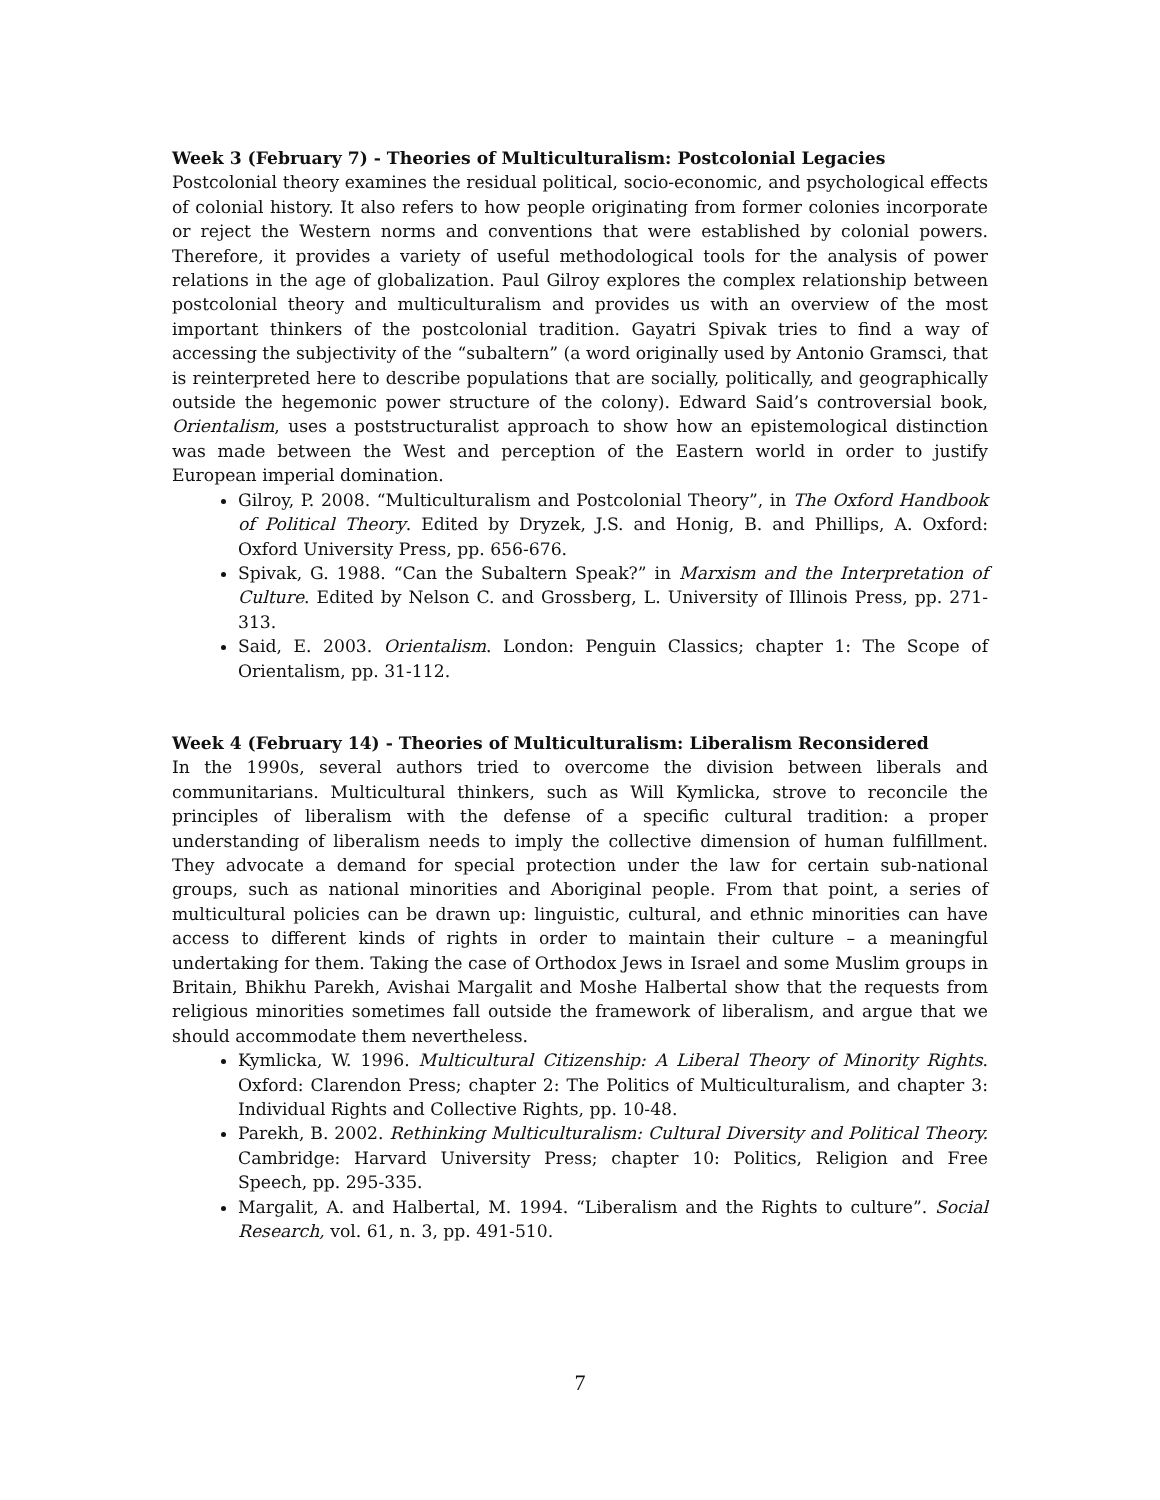Week 3 (February 7) - Theories of Multiculturalism: Postcolonial Legacies
Postcolonial theory examines the residual political, socio-economic, and psychological effects of colonial history. It also refers to how people originating from former colonies incorporate or reject the Western norms and conventions that were established by colonial powers. Therefore, it provides a variety of useful methodological tools for the analysis of power relations in the age of globalization. Paul Gilroy explores the complex relationship between postcolonial theory and multiculturalism and provides us with an overview of the most important thinkers of the postcolonial tradition. Gayatri Spivak tries to find a way of accessing the subjectivity of the “subaltern” (a word originally used by Antonio Gramsci, that is reinterpreted here to describe populations that are socially, politically, and geographically outside the hegemonic power structure of the colony). Edward Said’s controversial book, Orientalism, uses a poststructuralist approach to show how an epistemological distinction was made between the West and perception of the Eastern world in order to justify European imperial domination.
Gilroy, P. 2008. “Multiculturalism and Postcolonial Theory”, in The Oxford Handbook of Political Theory. Edited by Dryzek, J.S. and Honig, B. and Phillips, A. Oxford: Oxford University Press, pp. 656-676.
Spivak, G. 1988. “Can the Subaltern Speak?” in Marxism and the Interpretation of Culture. Edited by Nelson C. and Grossberg, L. University of Illinois Press, pp. 271-313.
Said, E. 2003. Orientalism. London: Penguin Classics; chapter 1: The Scope of Orientalism, pp. 31-112.
Week 4 (February 14) - Theories of Multiculturalism: Liberalism Reconsidered
In the 1990s, several authors tried to overcome the division between liberals and communitarians. Multicultural thinkers, such as Will Kymlicka, strove to reconcile the principles of liberalism with the defense of a specific cultural tradition: a proper understanding of liberalism needs to imply the collective dimension of human fulfillment. They advocate a demand for special protection under the law for certain sub-national groups, such as national minorities and Aboriginal people. From that point, a series of multicultural policies can be drawn up: linguistic, cultural, and ethnic minorities can have access to different kinds of rights in order to maintain their culture – a meaningful undertaking for them. Taking the case of Orthodox Jews in Israel and some Muslim groups in Britain, Bhikhu Parekh, Avishai Margalit and Moshe Halbertal show that the requests from religious minorities sometimes fall outside the framework of liberalism, and argue that we should accommodate them nevertheless.
Kymlicka, W. 1996. Multicultural Citizenship: A Liberal Theory of Minority Rights. Oxford: Clarendon Press; chapter 2: The Politics of Multiculturalism, and chapter 3: Individual Rights and Collective Rights, pp. 10-48.
Parekh, B. 2002. Rethinking Multiculturalism: Cultural Diversity and Political Theory. Cambridge: Harvard University Press; chapter 10: Politics, Religion and Free Speech, pp. 295-335.
Margalit, A. and Halbertal, M. 1994. “Liberalism and the Rights to culture”. Social Research, vol. 61, n. 3, pp. 491-510.
7